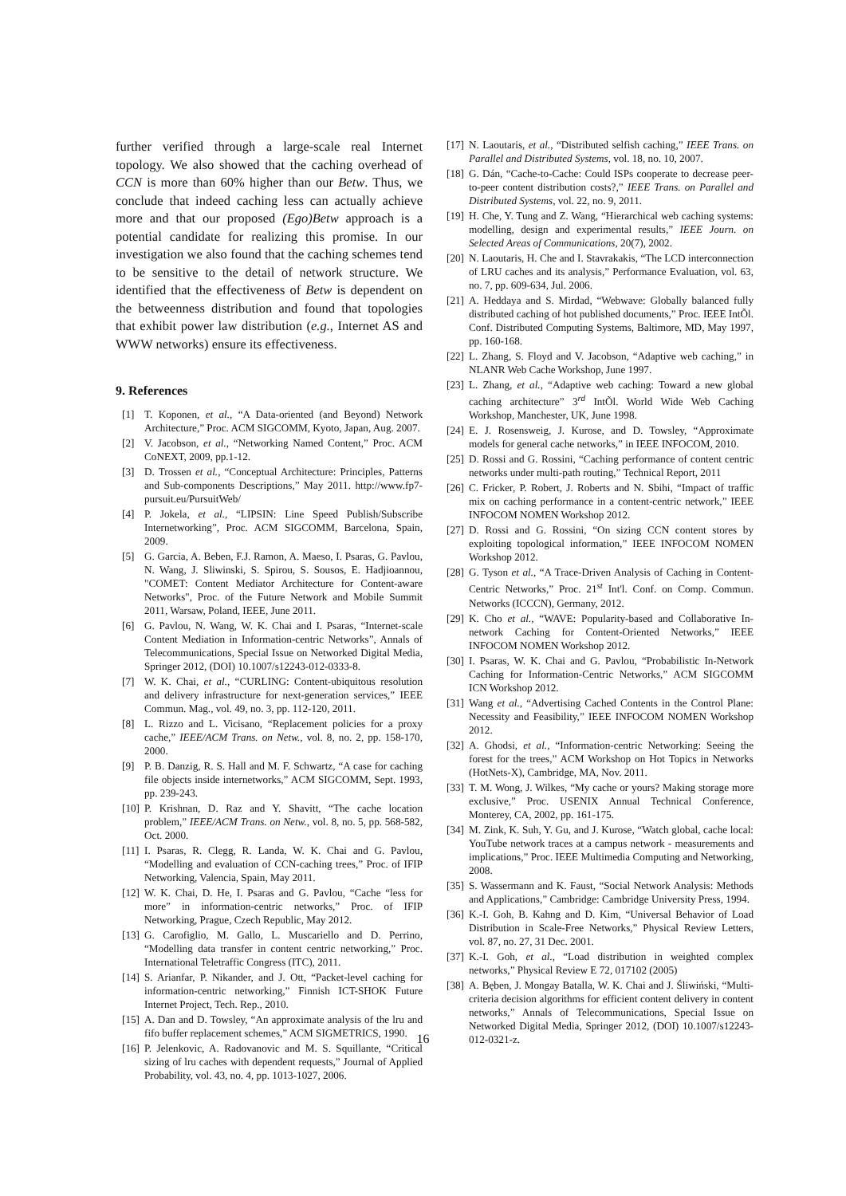further verified through a large-scale real Internet topology. We also showed that the caching overhead of CCN is more than 60% higher than our Betw. Thus, we conclude that indeed caching less can actually achieve more and that our proposed (Ego)Betw approach is a potential candidate for realizing this promise. In our investigation we also found that the caching schemes tend to be sensitive to the detail of network structure. We identified that the effectiveness of Betw is dependent on the betweenness distribution and found that topologies that exhibit power law distribution (e.g., Internet AS and WWW networks) ensure its effectiveness.
9. References
[1] T. Koponen, et al., “A Data-oriented (and Beyond) Network Architecture,” Proc. ACM SIGCOMM, Kyoto, Japan, Aug. 2007.
[2] V. Jacobson, et al., “Networking Named Content,” Proc. ACM CoNEXT, 2009, pp.1-12.
[3] D. Trossen et al., “Conceptual Architecture: Principles, Patterns and Sub-components Descriptions,” May 2011. http://www.fp7-pursuit.eu/PursuitWeb/
[4] P. Jokela, et al., “LIPSIN: Line Speed Publish/Subscribe Internetworking”, Proc. ACM SIGCOMM, Barcelona, Spain, 2009.
[5] G. Garcia, A. Beben, F.J. Ramon, A. Maeso, I. Psaras, G. Pavlou, N. Wang, J. Sliwinski, S. Spirou, S. Sousos, E. Hadjioannou, "COMET: Content Mediator Architecture for Content-aware Networks", Proc. of the Future Network and Mobile Summit 2011, Warsaw, Poland, IEEE, June 2011.
[6] G. Pavlou, N. Wang, W. K. Chai and I. Psaras, “Internet-scale Content Mediation in Information-centric Networks”, Annals of Telecommunications, Special Issue on Networked Digital Media, Springer 2012, (DOI) 10.1007/s12243-012-0333-8.
[7] W. K. Chai, et al., “CURLING: Content-ubiquitous resolution and delivery infrastructure for next-generation services,” IEEE Commun. Mag., vol. 49, no. 3, pp. 112-120, 2011.
[8] L. Rizzo and L. Vicisano, “Replacement policies for a proxy cache,” IEEE/ACM Trans. on Netw., vol. 8, no. 2, pp. 158-170, 2000.
[9] P. B. Danzig, R. S. Hall and M. F. Schwartz, “A case for caching file objects inside internetworks,” ACM SIGCOMM, Sept. 1993, pp. 239-243.
[10] P. Krishnan, D. Raz and Y. Shavitt, “The cache location problem,” IEEE/ACM Trans. on Netw., vol. 8, no. 5, pp. 568-582, Oct. 2000.
[11] I. Psaras, R. Clegg, R. Landa, W. K. Chai and G. Pavlou, “Modelling and evaluation of CCN-caching trees,” Proc. of IFIP Networking, Valencia, Spain, May 2011.
[12] W. K. Chai, D. He, I. Psaras and G. Pavlou, “Cache “less for more” in information-centric networks,” Proc. of IFIP Networking, Prague, Czech Republic, May 2012.
[13] G. Carofiglio, M. Gallo, L. Muscariello and D. Perrino, “Modelling data transfer in content centric networking,” Proc. International Teletraffic Congress (ITC), 2011.
[14] S. Arianfar, P. Nikander, and J. Ott, “Packet-level caching for information-centric networking,” Finnish ICT-SHOK Future Internet Project, Tech. Rep., 2010.
[15] A. Dan and D. Towsley, “An approximate analysis of the lru and fifo buffer replacement schemes,” ACM SIGMETRICS, 1990.
[16] P. Jelenkovic, A. Radovanovic and M. S. Squillante, “Critical sizing of lru caches with dependent requests,” Journal of Applied Probability, vol. 43, no. 4, pp. 1013-1027, 2006.
[17] N. Laoutaris, et al., “Distributed selfish caching,” IEEE Trans. on Parallel and Distributed Systems, vol. 18, no. 10, 2007.
[18] G. Dán, “Cache-to-Cache: Could ISPs cooperate to decrease peer-to-peer content distribution costs?,” IEEE Trans. on Parallel and Distributed Systems, vol. 22, no. 9, 2011.
[19] H. Che, Y. Tung and Z. Wang, “Hierarchical web caching systems: modelling, design and experimental results,” IEEE Journ. on Selected Areas of Communications, 20(7), 2002.
[20] N. Laoutaris, H. Che and I. Stavrakakis, “The LCD interconnection of LRU caches and its analysis,” Performance Evaluation, vol. 63, no. 7, pp. 609-634, Jul. 2006.
[21] A. Heddaya and S. Mirdad, “Webwave: Globally balanced fully distributed caching of hot published documents,” Proc. IEEE IntÕl. Conf. Distributed Computing Systems, Baltimore, MD, May 1997, pp. 160-168.
[22] L. Zhang, S. Floyd and V. Jacobson, “Adaptive web caching,” in NLANR Web Cache Workshop, June 1997.
[23] L. Zhang, et al., “Adaptive web caching: Toward a new global caching architecture” 3<sup>rd</sup> IntÕl. World Wide Web Caching Workshop, Manchester, UK, June 1998.
[24] E. J. Rosensweig, J. Kurose, and D. Towsley, “Approximate models for general cache networks,” in IEEE INFOCOM, 2010.
[25] D. Rossi and G. Rossini, “Caching performance of content centric networks under multi-path routing,” Technical Report, 2011
[26] C. Fricker, P. Robert, J. Roberts and N. Sbihi, “Impact of traffic mix on caching performance in a content-centric network,” IEEE INFOCOM NOMEN Workshop 2012.
[27] D. Rossi and G. Rossini, “On sizing CCN content stores by exploiting topological information,” IEEE INFOCOM NOMEN Workshop 2012.
[28] G. Tyson et al., “A Trace-Driven Analysis of Caching in Content-Centric Networks,” Proc. 21<sup>st</sup> Int'l. Conf. on Comp. Commun. Networks (ICCCN), Germany, 2012.
[29] K. Cho et al., “WAVE: Popularity-based and Collaborative In-network Caching for Content-Oriented Networks,” IEEE INFOCOM NOMEN Workshop 2012.
[30] I. Psaras, W. K. Chai and G. Pavlou, “Probabilistic In-Network Caching for Information-Centric Networks,” ACM SIGCOMM ICN Workshop 2012.
[31] Wang et al., “Advertising Cached Contents in the Control Plane: Necessity and Feasibility,” IEEE INFOCOM NOMEN Workshop 2012.
[32] A. Ghodsi, et al., “Information-centric Networking: Seeing the forest for the trees,” ACM Workshop on Hot Topics in Networks (HotNets-X), Cambridge, MA, Nov. 2011.
[33] T. M. Wong, J. Wilkes, “My cache or yours? Making storage more exclusive,” Proc. USENIX Annual Technical Conference, Monterey, CA, 2002, pp. 161-175.
[34] M. Zink, K. Suh, Y. Gu, and J. Kurose, “Watch global, cache local: YouTube network traces at a campus network - measurements and implications,” Proc. IEEE Multimedia Computing and Networking, 2008.
[35] S. Wassermann and K. Faust, “Social Network Analysis: Methods and Applications,” Cambridge: Cambridge University Press, 1994.
[36] K.-I. Goh, B. Kahng and D. Kim, “Universal Behavior of Load Distribution in Scale-Free Networks,” Physical Review Letters, vol. 87, no. 27, 31 Dec. 2001.
[37] K.-I. Goh, et al., “Load distribution in weighted complex networks,” Physical Review E 72, 017102 (2005)
[38] A. Bęben, J. Mongay Batalla, W. K. Chai and J. Śliwiński, “Multi-criteria decision algorithms for efficient content delivery in content networks,” Annals of Telecommunications, Special Issue on Networked Digital Media, Springer 2012, (DOI) 10.1007/s12243-012-0321-z.
16